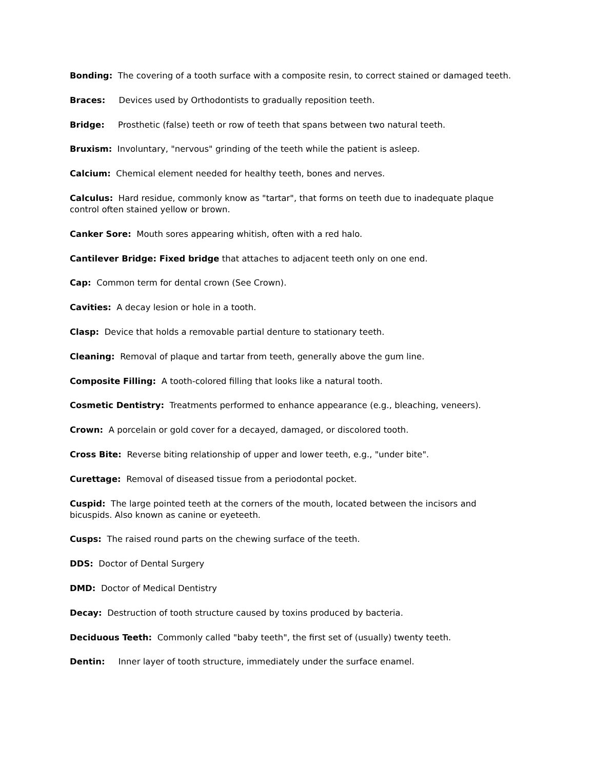Bonding: The covering of a tooth surface with a composite resin, to correct stained or damaged teeth.
Braces: Devices used by Orthodontists to gradually reposition teeth.
Bridge: Prosthetic (false) teeth or row of teeth that spans between two natural teeth.
Bruxism: Involuntary, "nervous" grinding of the teeth while the patient is asleep.
Calcium: Chemical element needed for healthy teeth, bones and nerves.
Calculus: Hard residue, commonly know as "tartar", that forms on teeth due to inadequate plaque control often stained yellow or brown.
Canker Sore: Mouth sores appearing whitish, often with a red halo.
Cantilever Bridge: Fixed bridge that attaches to adjacent teeth only on one end.
Cap: Common term for dental crown (See Crown).
Cavities: A decay lesion or hole in a tooth.
Clasp: Device that holds a removable partial denture to stationary teeth.
Cleaning: Removal of plaque and tartar from teeth, generally above the gum line.
Composite Filling: A tooth-colored filling that looks like a natural tooth.
Cosmetic Dentistry: Treatments performed to enhance appearance (e.g., bleaching, veneers).
Crown: A porcelain or gold cover for a decayed, damaged, or discolored tooth.
Cross Bite: Reverse biting relationship of upper and lower teeth, e.g., "under bite".
Curettage: Removal of diseased tissue from a periodontal pocket.
Cuspid: The large pointed teeth at the corners of the mouth, located between the incisors and bicuspids. Also known as canine or eyeteeth.
Cusps: The raised round parts on the chewing surface of the teeth.
DDS: Doctor of Dental Surgery
DMD: Doctor of Medical Dentistry
Decay: Destruction of tooth structure caused by toxins produced by bacteria.
Deciduous Teeth: Commonly called "baby teeth", the first set of (usually) twenty teeth.
Dentin: Inner layer of tooth structure, immediately under the surface enamel.